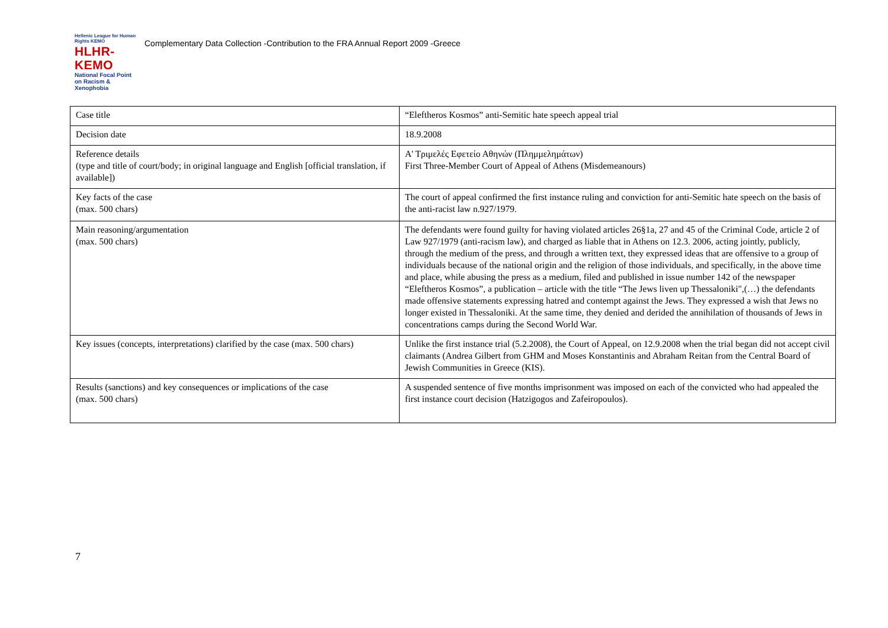Hellenic League for Human Rights ΚΕΜΟ
HLHR-KEMO
National Focal Point on Racism & Xenophobia
Complementary Data Collection -Contribution to the FRA Annual Report 2009 -Greece
| Case title | “Eleftheros Kosmos” anti-Semitic hate speech appeal trial |
| Decision date | 18.9.2008 |
| Reference details (type and title of court/body; in original language and English [official translation, if available]) | Α' Τριμελές Εφετείο Αθηνών (Πλημμελημάτων) First Three-Member Court of Appeal of Athens (Misdemeanours) |
| Key facts of the case (max. 500 chars) | The court of appeal confirmed the first instance ruling and conviction for anti-Semitic hate speech on the basis of the anti-racist law n.927/1979. |
| Main reasoning/argumentation (max. 500 chars) | The defendants were found guilty for having violated articles 26§1a, 27 and 45 of the Criminal Code, article 2 of Law 927/1979 (anti-racism law), and charged as liable that in Athens on 12.3. 2006, acting jointly, publicly, through the medium of the press, and through a written text, they expressed ideas that are offensive to a group of individuals because of the national origin and the religion of those individuals, and specifically, in the above time and place, while abusing the press as a medium, filed and published in issue number 142 of the newspaper “Eleftheros Kosmos”, a publication – article with the title “The Jews liven up Thessaloniki",(…) the defendants made offensive statements expressing hatred and contempt against the Jews. They expressed a wish that Jews no longer existed in Thessaloniki. At the same time, they denied and derided the annihilation of thousands of Jews in concentrations camps during the Second World War. |
| Key issues (concepts, interpretations) clarified by the case (max. 500 chars) | Unlike the first instance trial (5.2.2008), the Court of Appeal, on 12.9.2008 when the trial began did not accept civil claimants (Andrea Gilbert from GHM and Moses Konstantinis and Abraham Reitan from the Central Board of Jewish Communities in Greece (KIS). |
| Results (sanctions) and key consequences or implications of the case (max. 500 chars) | A suspended sentence of five months imprisonment was imposed on each of the convicted who had appealed the first instance court decision (Hatzigogos and Zafeiropoulos). |
7